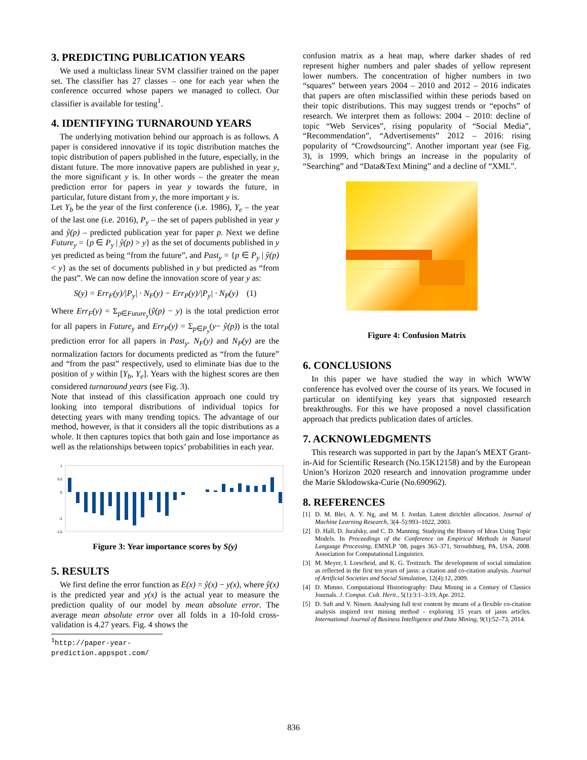3. PREDICTING PUBLICATION YEARS
We used a multiclass linear SVM classifier trained on the paper set. The classifier has 27 classes – one for each year when the conference occurred whose papers we managed to collect. Our classifier is available for testing<sup>1</sup>.
4. IDENTIFYING TURNAROUND YEARS
The underlying motivation behind our approach is as follows. A paper is considered innovative if its topic distribution matches the topic distribution of papers published in the future, especially, in the distant future. The more innovative papers are published in year y, the more significant y is. In other words – the greater the mean prediction error for papers in year y towards the future, in particular, future distant from y, the more important y is.
Let Y<sub>b</sub> be the year of the first conference (i.e. 1986), Y<sub>e</sub> – the year of the last one (i.e. 2016), P<sub>y</sub> – the set of papers published in year y and ŷ(p) – predicted publication year for paper p. Next we define Future<sub>y</sub> = {p ∈ P<sub>y</sub> | ŷ(p) > y} as the set of documents published in y yet predicted as being “from the future”, and Past<sub>y</sub> = {p ∈ P<sub>y</sub> | ŷ(p) < y} as the set of documents published in y but predicted as “from the past”. We can now define the innovation score of year y as:
S(y) = Err<sub>F</sub>(y)/|P<sub>y</sub>| · N<sub>F</sub>(y) − Err<sub>P</sub>(y)/|P<sub>y</sub>| · N<sub>P</sub>(y) (1)
Where Err<sub>F</sub>(y) = Σ<sub>p∈Future<sub>y</sub></sub>(ŷ(p) − y) is the total prediction error for all papers in Future<sub>y</sub> and Err<sub>P</sub>(y) = Σ<sub>p∈P<sub>y</sub></sub>(y− ŷ(p)) is the total prediction error for all papers in Past<sub>y</sub>. N<sub>F</sub>(y) and N<sub>P</sub>(y) are the normalization factors for documents predicted as “from the future” and “from the past” respectively, used to eliminate bias due to the position of y within [Y<sub>b</sub>, Y<sub>e</sub>]. Years with the highest scores are then considered turnaround years (see Fig. 3).
Note that instead of this classification approach one could try looking into temporal distributions of individual topics for detecting years with many trending topics. The advantage of our method, however, is that it considers all the topic distributions as a whole. It then captures topics that both gain and lose importance as well as the relationships between topics’ probabilities in each year.
1
0.5
0
-1
-1.5
Figure 3: Year importance scores by S(y)
5. RESULTS
We first define the error function as E(x) = ŷ(x) − y(x), where ŷ(x) is the predicted year and y(x) is the actual year to measure the prediction quality of our model by mean absolute error. The average mean absolute error over all folds in a 10-fold cross-validation is 4.27 years. Fig. 4 shows the
<sup>1</sup> http://paper-year-prediction.appspot.com/
confusion matrix as a heat map, where darker shades of red represent higher numbers and paler shades of yellow represent lower numbers. The concentration of higher numbers in two “squares” between years 2004 – 2010 and 2012 – 2016 indicates that papers are often misclassified within these periods based on their topic distributions. This may suggest trends or “epochs” of research. We interpret them as follows: 2004 – 2010: decline of topic “Web Services”, rising popularity of “Social Media”, “Recommendation”, “Advertisements” 2012 – 2016: rising popularity of “Crowdsourcing”. Another important year (see Fig. 3), is 1999, which brings an increase in the popularity of “Searching” and “Data&Text Mining” and a decline of “XML”.
Figure 4: Confusion Matrix
6. CONCLUSIONS
In this paper we have studied the way in which WWW conference has evolved over the course of its years. We focused in particular on identifying key years that signposted research breakthroughs. For this we have proposed a novel classification approach that predicts publication dates of articles.
7. ACKNOWLEDGMENTS
This research was supported in part by the Japan’s MEXT Grant-in-Aid for Scientific Research (No.15K12158) and by the European Union’s Horizon 2020 research and innovation programme under the Marie Sklodowska-Curie (No.690962).
8. REFERENCES
[1] D. M. Blei, A. Y. Ng, and M. I. Jordan. Latent dirichlet allocation. Journal of Machine Learning Research, 3(4–5):993–1022, 2003.
[2] D. Hall, D. Jurafsky, and C. D. Manning. Studying the History of Ideas Using Topic Models. In Proceedings of the Conference on Empirical Methods in Natural Language Processing, EMNLP ’08, pages 363–371, Stroudsburg, PA, USA, 2008. Association for Computational Linguistics.
[3] M. Meyer, I. Lorscheid, and K. G. Troitzsch. The development of social simulation as reflected in the first ten years of jasss: a citation and co-citation analysis. Journal of Artificial Societies and Social Simulation, 12(4):12, 2009.
[4] D. Mimno. Computational Historiography: Data Mining in a Century of Classics Journals. J. Comput. Cult. Herit., 5(1):3:1–3:19, Apr. 2012.
[5] D. Saft and V. Nissen. Analysing full text content by means of a flexible co-citation analysis inspired text mining method - exploring 15 years of jasss articles. International Journal of Business Intelligence and Data Mining, 9(1):52–73, 2014.
836